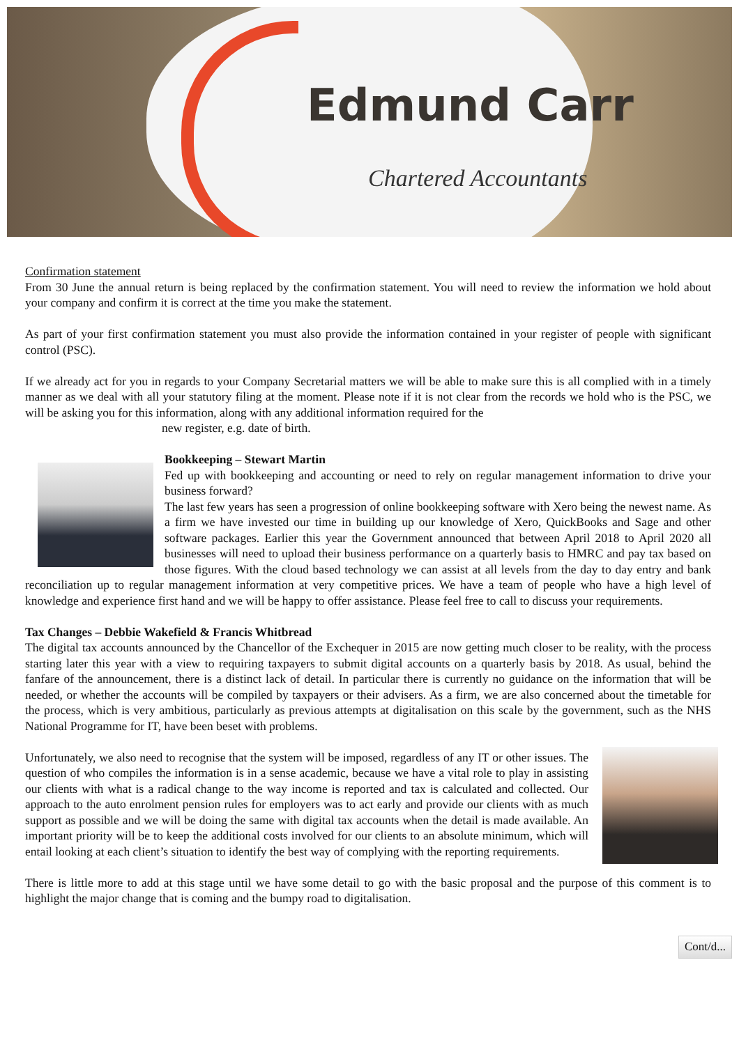Edmund Carr
Chartered Accountants
Confirmation statement
From 30 June the annual return is being replaced by the confirmation statement. You will need to review the information we hold about your company and confirm it is correct at the time you make the statement.
As part of your first confirmation statement you must also provide the information contained in your register of people with significant control (PSC).
If we already act for you in regards to your Company Secretarial matters we will be able to make sure this is all complied with in a timely manner as we deal with all your statutory filing at the moment. Please note if it is not clear from the records we hold who is the PSC, we will be asking you for this information, along with any additional information required for the
new register, e.g. date of birth.
Bookkeeping – Stewart Martin
Fed up with bookkeeping and accounting or need to rely on regular management information to drive your business forward?
The last few years has seen a progression of online bookkeeping software with Xero being the newest name. As a firm we have invested our time in building up our knowledge of Xero, QuickBooks and Sage and other software packages. Earlier this year the Government announced that between April 2018 to April 2020 all businesses will need to upload their business performance on a quarterly basis to HMRC and pay tax based on those figures. With the cloud based technology we can assist at all levels from the day to day entry and bank reconciliation up to regular management information at very competitive prices. We have a team of people who have a high level of knowledge and experience first hand and we will be happy to offer assistance. Please feel free to call to discuss your requirements.
Tax Changes – Debbie Wakefield & Francis Whitbread
The digital tax accounts announced by the Chancellor of the Exchequer in 2015 are now getting much closer to be reality, with the process starting later this year with a view to requiring taxpayers to submit digital accounts on a quarterly basis by 2018. As usual, behind the fanfare of the announcement, there is a distinct lack of detail. In particular there is currently no guidance on the information that will be needed, or whether the accounts will be compiled by taxpayers or their advisers. As a firm, we are also concerned about the timetable for the process, which is very ambitious, particularly as previous attempts at digitalisation on this scale by the government, such as the NHS National Programme for IT, have been beset with problems.
Unfortunately, we also need to recognise that the system will be imposed, regardless of any IT or other issues. The question of who compiles the information is in a sense academic, because we have a vital role to play in assisting our clients with what is a radical change to the way income is reported and tax is calculated and collected. Our approach to the auto enrolment pension rules for employers was to act early and provide our clients with as much support as possible and we will be doing the same with digital tax accounts when the detail is made available. An important priority will be to keep the additional costs involved for our clients to an absolute minimum, which will entail looking at each client’s situation to identify the best way of complying with the reporting requirements.
There is little more to add at this stage until we have some detail to go with the basic proposal and the purpose of this comment is to highlight the major change that is coming and the bumpy road to digitalisation.
Cont/d...